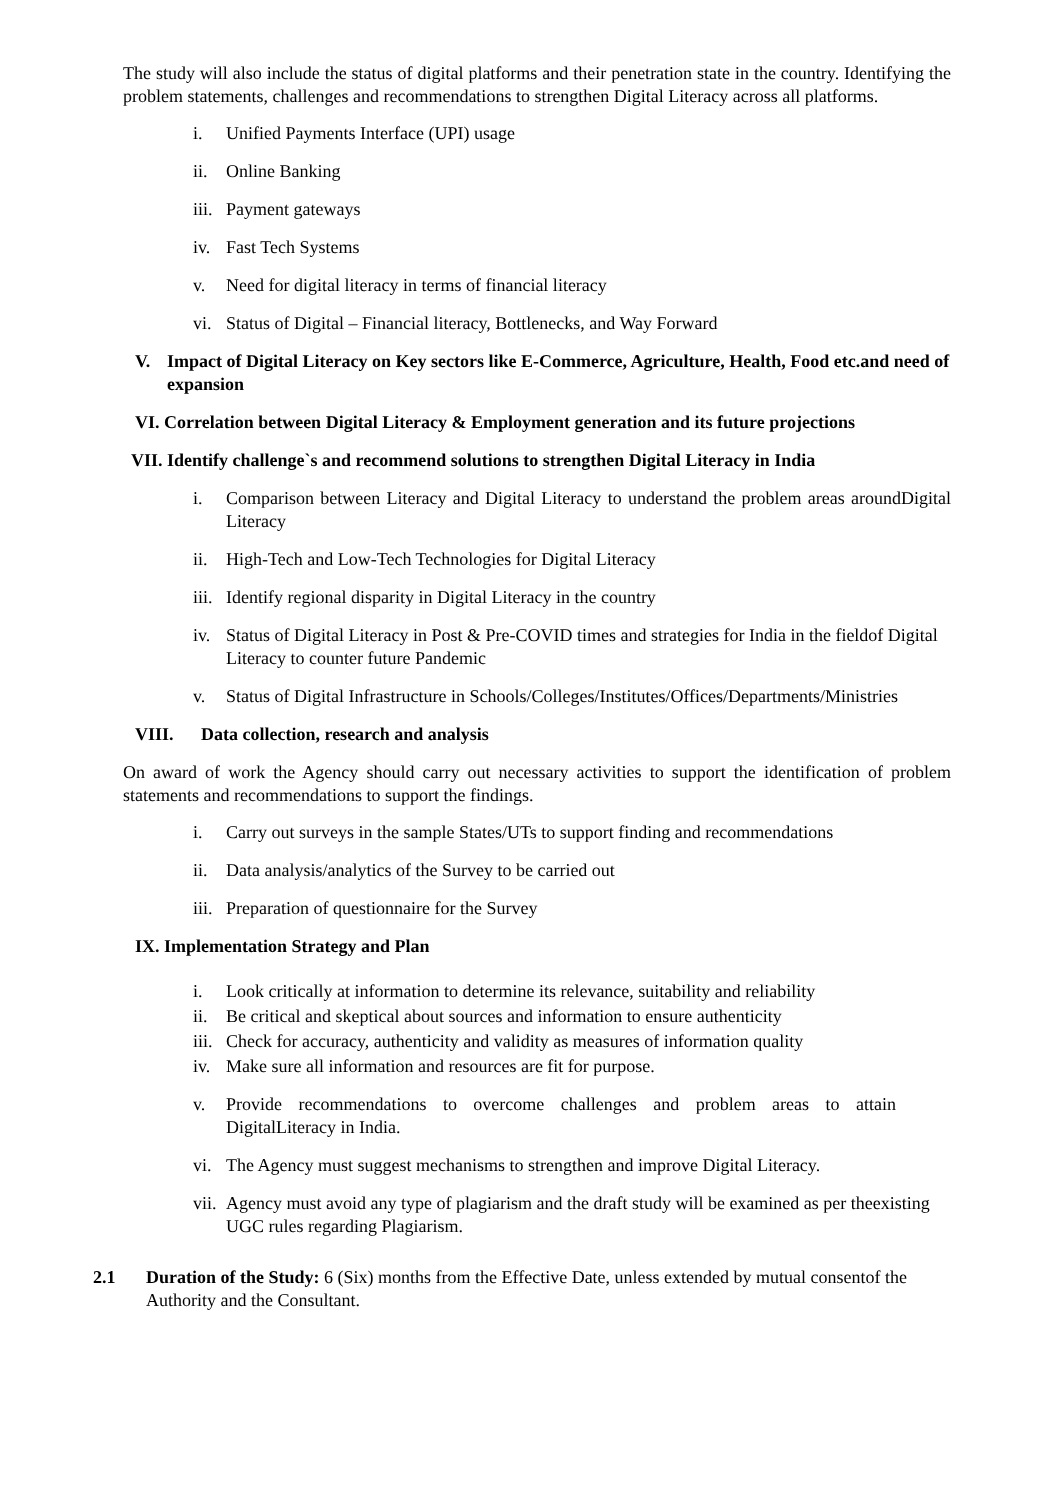The study will also include the status of digital platforms and their penetration state in the country. Identifying the problem statements, challenges and recommendations to strengthen Digital Literacy across all platforms.
i. Unified Payments Interface (UPI) usage
ii. Online Banking
iii. Payment gateways
iv. Fast Tech Systems
v. Need for digital literacy in terms of financial literacy
vi. Status of Digital – Financial literacy, Bottlenecks, and Way Forward
V. Impact of Digital Literacy on Key sectors like E-Commerce, Agriculture, Health, Food etc.and need of expansion
VI. Correlation between Digital Literacy & Employment generation and its future projections
VII. Identify challenge`s and recommend solutions to strengthen Digital Literacy in India
i. Comparison between Literacy and Digital Literacy to understand the problem areas aroundDigital Literacy
ii. High-Tech and Low-Tech Technologies for Digital Literacy
iii. Identify regional disparity in Digital Literacy in the country
iv. Status of Digital Literacy in Post & Pre-COVID times and strategies for India in the fieldof Digital Literacy to counter future Pandemic
v. Status of Digital Infrastructure in Schools/Colleges/Institutes/Offices/Departments/Ministries
VIII. Data collection, research and analysis
On award of work the Agency should carry out necessary activities to support the identification of problem statements and recommendations to support the findings.
i. Carry out surveys in the sample States/UTs to support finding and recommendations
ii. Data analysis/analytics of the Survey to be carried out
iii. Preparation of questionnaire for the Survey
IX. Implementation Strategy and Plan
i. Look critically at information to determine its relevance, suitability and reliability
ii. Be critical and skeptical about sources and information to ensure authenticity
iii. Check for accuracy, authenticity and validity as measures of information quality
iv. Make sure all information and resources are fit for purpose.
v. Provide recommendations to overcome challenges and problem areas to attain DigitalLiteracy in India.
vi. The Agency must suggest mechanisms to strengthen and improve Digital Literacy.
vii. Agency must avoid any type of plagiarism and the draft study will be examined as per theexisting UGC rules regarding Plagiarism.
2.1 Duration of the Study: 6 (Six) months from the Effective Date, unless extended by mutual consentof the Authority and the Consultant.